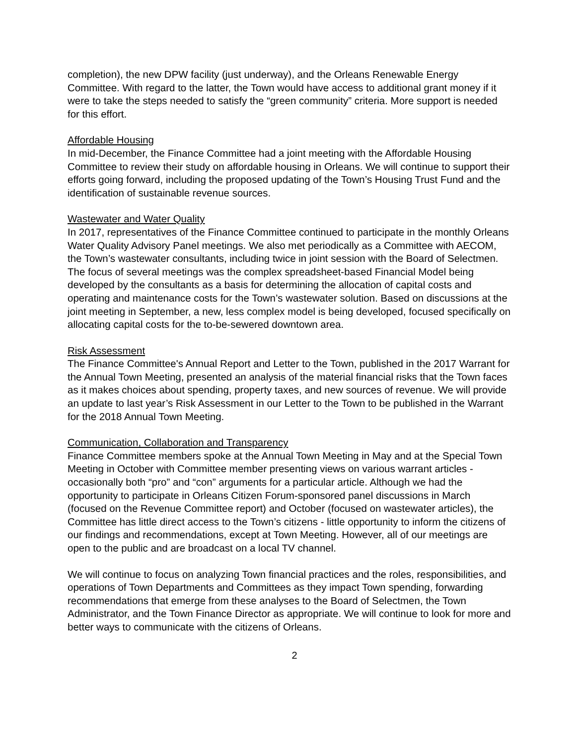completion), the new DPW facility (just underway), and the Orleans Renewable Energy Committee. With regard to the latter, the Town would have access to additional grant money if it were to take the steps needed to satisfy the “green community” criteria. More support is needed for this effort.
Affordable Housing
In mid-December, the Finance Committee had a joint meeting with the Affordable Housing Committee to review their study on affordable housing in Orleans. We will continue to support their efforts going forward, including the proposed updating of the Town’s Housing Trust Fund and the identification of sustainable revenue sources.
Wastewater and Water Quality
In 2017, representatives of the Finance Committee continued to participate in the monthly Orleans Water Quality Advisory Panel meetings. We also met periodically as a Committee with AECOM, the Town’s wastewater consultants, including twice in joint session with the Board of Selectmen. The focus of several meetings was the complex spreadsheet-based Financial Model being developed by the consultants as a basis for determining the allocation of capital costs and operating and maintenance costs for the Town’s wastewater solution. Based on discussions at the joint meeting in September, a new, less complex model is being developed, focused specifically on allocating capital costs for the to-be-sewered downtown area.
Risk Assessment
The Finance Committee's Annual Report and Letter to the Town, published in the 2017 Warrant for the Annual Town Meeting, presented an analysis of the material financial risks that the Town faces as it makes choices about spending, property taxes, and new sources of revenue. We will provide an update to last year’s Risk Assessment in our Letter to the Town to be published in the Warrant for the 2018 Annual Town Meeting.
Communication, Collaboration and Transparency
Finance Committee members spoke at the Annual Town Meeting in May and at the Special Town Meeting in October with Committee member presenting views on various warrant articles - occasionally both “pro” and “con” arguments for a particular article. Although we had the opportunity to participate in Orleans Citizen Forum-sponsored panel discussions in March (focused on the Revenue Committee report) and October (focused on wastewater articles), the Committee has little direct access to the Town’s citizens - little opportunity to inform the citizens of our findings and recommendations, except at Town Meeting. However, all of our meetings are open to the public and are broadcast on a local TV channel.
We will continue to focus on analyzing Town financial practices and the roles, responsibilities, and operations of Town Departments and Committees as they impact Town spending, forwarding recommendations that emerge from these analyses to the Board of Selectmen, the Town Administrator, and the Town Finance Director as appropriate. We will continue to look for more and better ways to communicate with the citizens of Orleans.
2